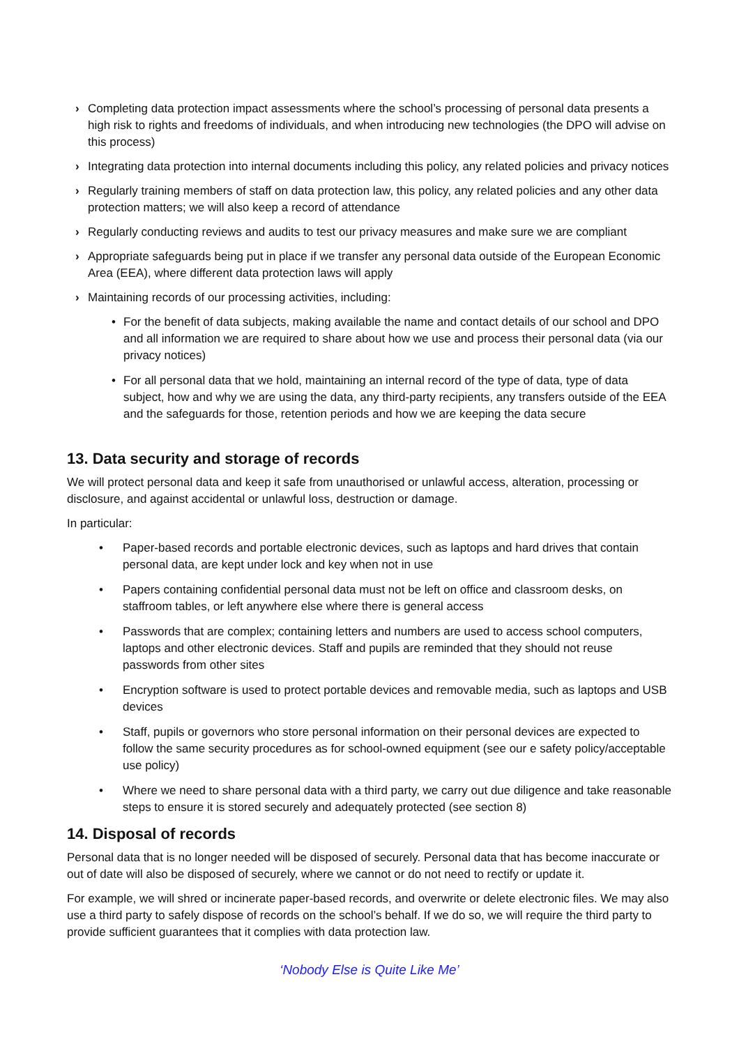› Completing data protection impact assessments where the school’s processing of personal data presents a high risk to rights and freedoms of individuals, and when introducing new technologies (the DPO will advise on this process)
› Integrating data protection into internal documents including this policy, any related policies and privacy notices
› Regularly training members of staff on data protection law, this policy, any related policies and any other data protection matters; we will also keep a record of attendance
› Regularly conducting reviews and audits to test our privacy measures and make sure we are compliant
› Appropriate safeguards being put in place if we transfer any personal data outside of the European Economic Area (EEA), where different data protection laws will apply
› Maintaining records of our processing activities, including:
• For the benefit of data subjects, making available the name and contact details of our school and DPO and all information we are required to share about how we use and process their personal data (via our privacy notices)
• For all personal data that we hold, maintaining an internal record of the type of data, type of data subject, how and why we are using the data, any third-party recipients, any transfers outside of the EEA and the safeguards for those, retention periods and how we are keeping the data secure
13. Data security and storage of records
We will protect personal data and keep it safe from unauthorised or unlawful access, alteration, processing or disclosure, and against accidental or unlawful loss, destruction or damage.
In particular:
• Paper-based records and portable electronic devices, such as laptops and hard drives that contain personal data, are kept under lock and key when not in use
• Papers containing confidential personal data must not be left on office and classroom desks, on staffroom tables, or left anywhere else where there is general access
• Passwords that are complex; containing letters and numbers are used to access school computers, laptops and other electronic devices. Staff and pupils are reminded that they should not reuse passwords from other sites
• Encryption software is used to protect portable devices and removable media, such as laptops and USB devices
• Staff, pupils or governors who store personal information on their personal devices are expected to follow the same security procedures as for school-owned equipment (see our e safety policy/acceptable use policy)
• Where we need to share personal data with a third party, we carry out due diligence and take reasonable steps to ensure it is stored securely and adequately protected (see section 8)
14. Disposal of records
Personal data that is no longer needed will be disposed of securely. Personal data that has become inaccurate or out of date will also be disposed of securely, where we cannot or do not need to rectify or update it.
For example, we will shred or incinerate paper-based records, and overwrite or delete electronic files. We may also use a third party to safely dispose of records on the school’s behalf. If we do so, we will require the third party to provide sufficient guarantees that it complies with data protection law.
‘Nobody Else is Quite Like Me’